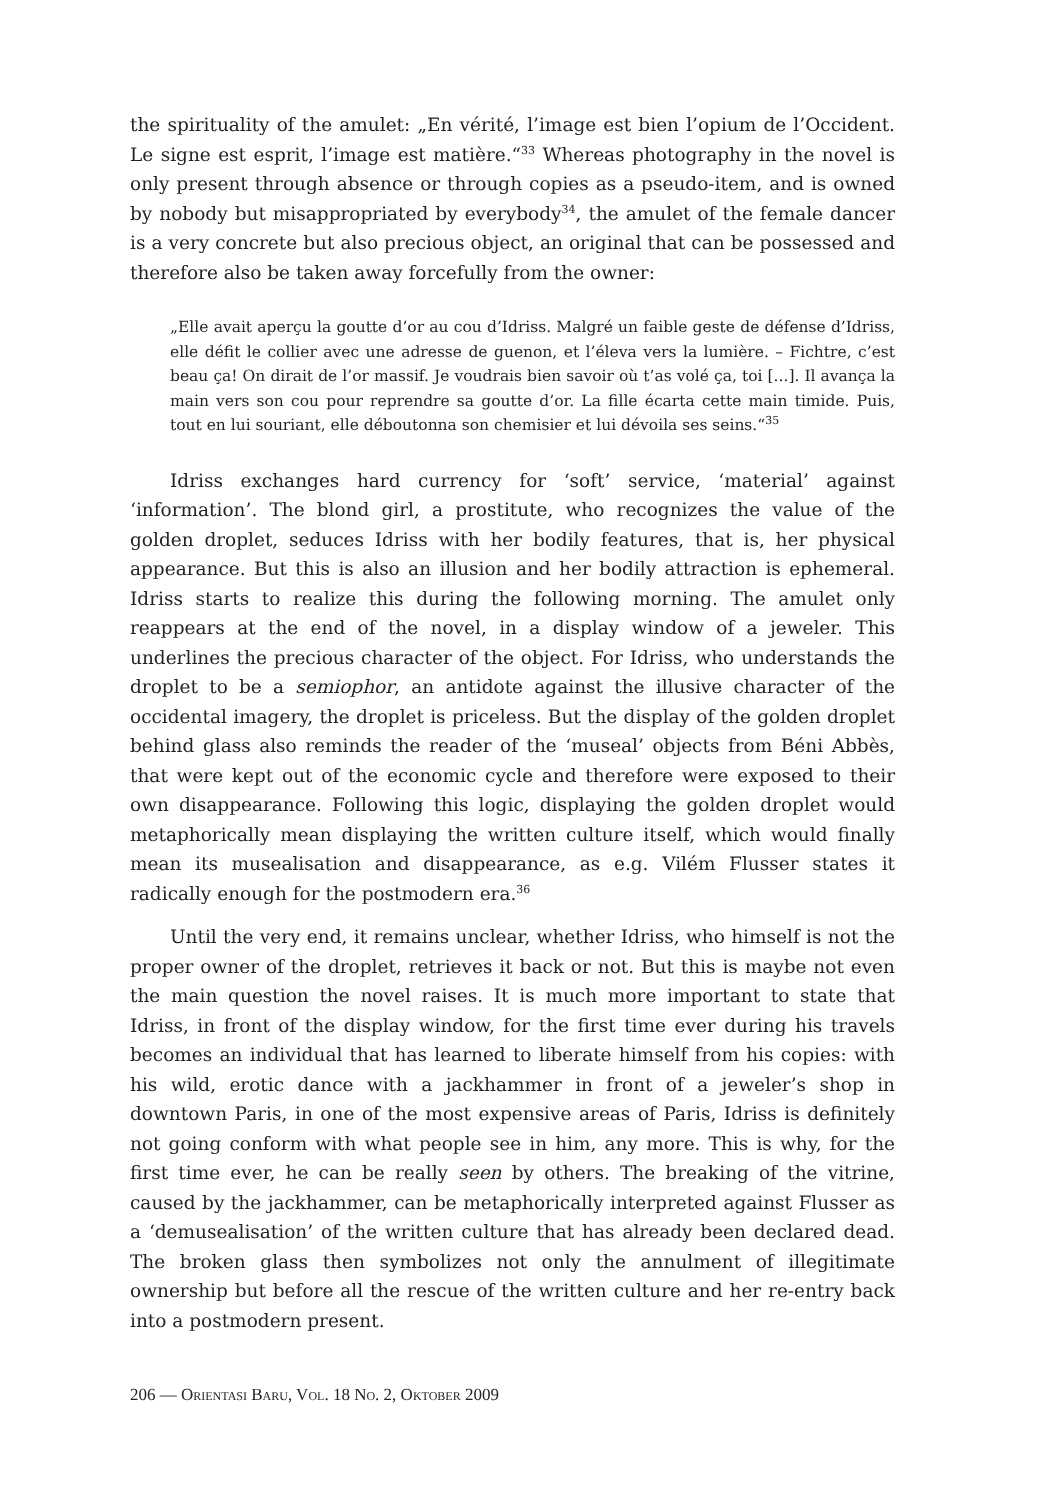the spirituality of the amulet: „En vérité, l’image est bien l’opium de l’Occident. Le signe est esprit, l’image est matière.“<sup>33</sup> Whereas photography in the novel is only present through absence or through copies as a pseudo-item, and is owned by nobody but misappropriated by everybody<sup>34</sup>, the amulet of the female dancer is a very concrete but also precious object, an original that can be possessed and therefore also be taken away forcefully from the owner:
„Elle avait aperçu la goutte d’or au cou d’Idriss. Malgré un faible geste de défense d’Idriss, elle défit le collier avec une adresse de guenon, et l’éleva vers la lumière. – Fichtre, c’est beau ça! On dirait de l’or massif. Je voudrais bien savoir où t’as volé ça, toi [...]. Il avança la main vers son cou pour reprendre sa goutte d’or. La fille écarta cette main timide. Puis, tout en lui souriant, elle déboutonna son chemisier et lui dévoila ses seins.“<sup>35</sup>
Idriss exchanges hard currency for ‘soft’ service, ‘material’ against ‘information’. The blond girl, a prostitute, who recognizes the value of the golden droplet, seduces Idriss with her bodily features, that is, her physical appearance. But this is also an illusion and her bodily attraction is ephemeral. Idriss starts to realize this during the following morning. The amulet only reappears at the end of the novel, in a display window of a jeweler. This underlines the precious character of the object. For Idriss, who understands the droplet to be a semiophor, an antidote against the illusive character of the occidental imagery, the droplet is priceless. But the display of the golden droplet behind glass also reminds the reader of the ‘museal’ objects from Béni Abbès, that were kept out of the economic cycle and therefore were exposed to their own disappearance. Following this logic, displaying the golden droplet would metaphorically mean displaying the written culture itself, which would finally mean its musealisation and disappearance, as e.g. Vilém Flusser states it radically enough for the postmodern era.<sup>36</sup>
Until the very end, it remains unclear, whether Idriss, who himself is not the proper owner of the droplet, retrieves it back or not. But this is maybe not even the main question the novel raises. It is much more important to state that Idriss, in front of the display window, for the first time ever during his travels becomes an individual that has learned to liberate himself from his copies: with his wild, erotic dance with a jackhammer in front of a jeweler’s shop in downtown Paris, in one of the most expensive areas of Paris, Idriss is definitely not going conform with what people see in him, any more. This is why, for the first time ever, he can be really seen by others. The breaking of the vitrine, caused by the jackhammer, can be metaphorically interpreted against Flusser as a ‘demusealisation’ of the written culture that has already been declared dead. The broken glass then symbolizes not only the annulment of illegitimate ownership but before all the rescue of the written culture and her re-entry back into a postmodern present.
206 — ORIENTASI BARU, VOL. 18 NO. 2, OKTOBER 2009